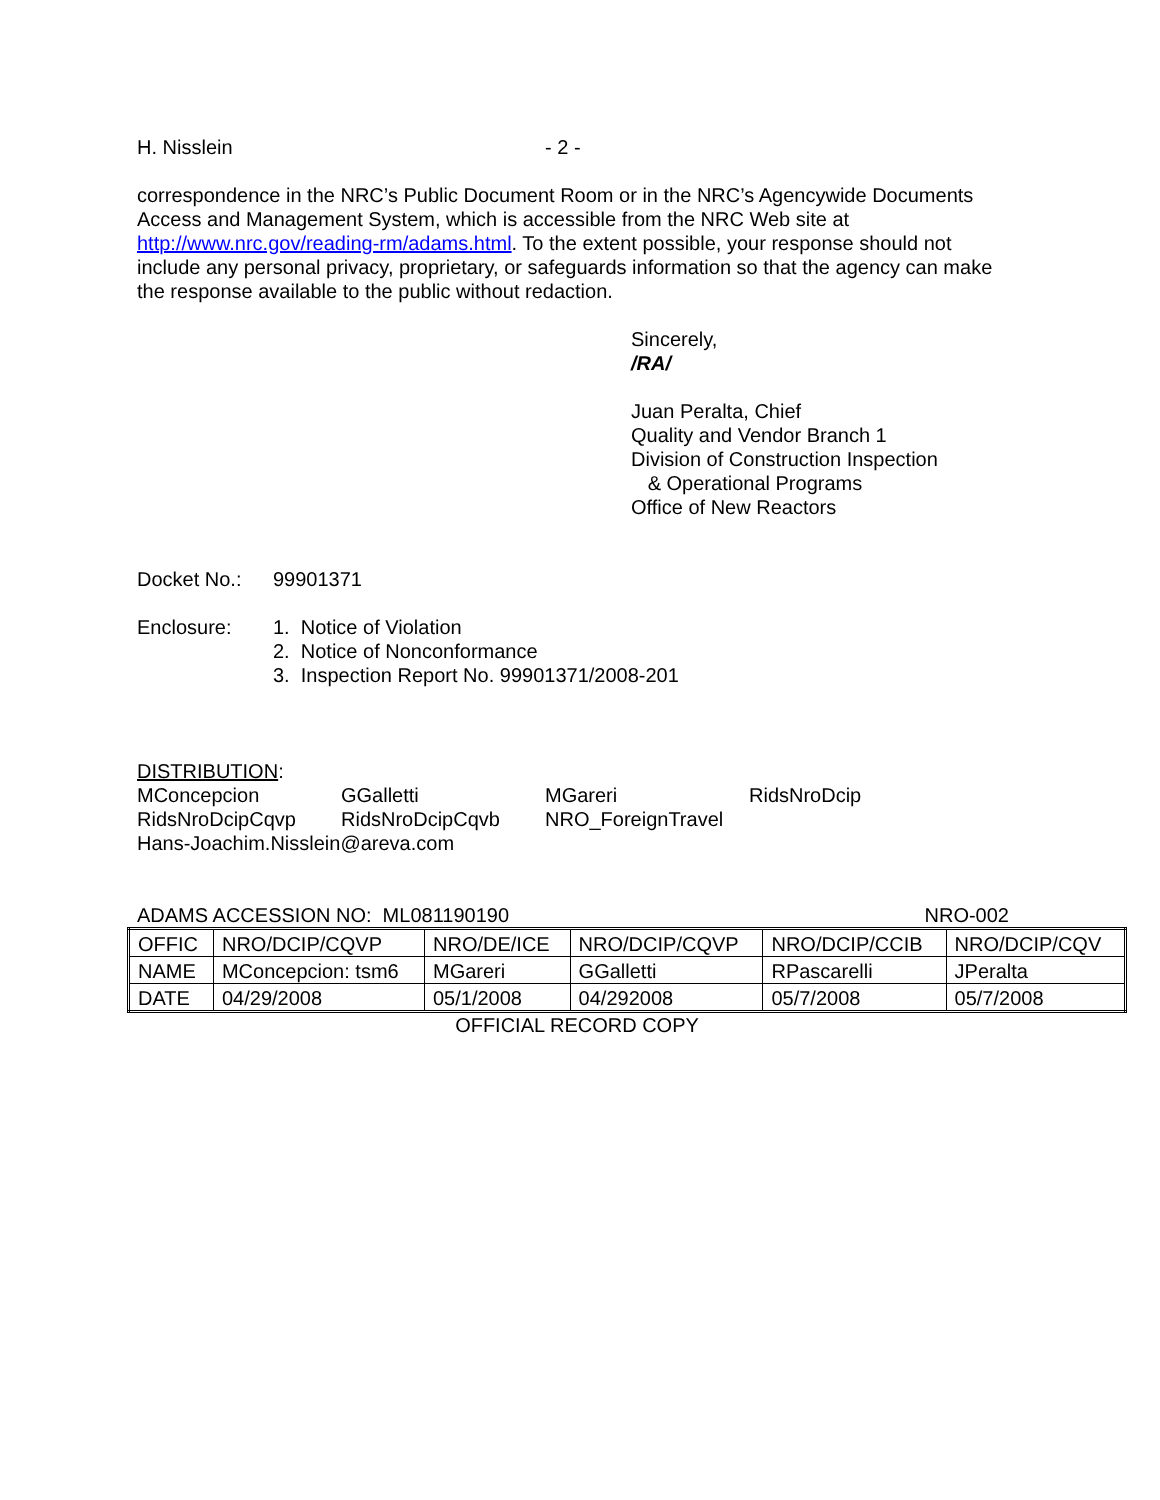H. Nisslein - 2 -
correspondence in the NRC’s Public Document Room or in the NRC’s Agencywide Documents Access and Management System, which is accessible from the NRC Web site at http://www.nrc.gov/reading-rm/adams.html. To the extent possible, your response should not include any personal privacy, proprietary, or safeguards information so that the agency can make the response available to the public without redaction.
Sincerely,
/RA/
Juan Peralta, Chief
Quality and Vendor Branch 1
Division of Construction Inspection
& Operational Programs
Office of New Reactors
Docket No.: 99901371
Enclosure: 1. Notice of Violation
2. Notice of Nonconformance
3. Inspection Report No. 99901371/2008-201
DISTRIBUTION:
MConcepcion GGalletti MGareri RidsNroDcip RidsNroDcipCqvp RidsNroDcipCqvb NRO_ForeignTravel
Hans-Joachim.Nisslein@areva.com
ADAMS ACCESSION NO: ML081190190 NRO-002
| OFFIC | NRO/DCIP/CQVP | NRO/DE/ICE | NRO/DCIP/CQVP | NRO/DCIP/CCIB | NRO/DCIP/CQV |
| NAME | MConcepcion: tsm6 | MGareri | GGalletti | RPascarelli | JPeralta |
| DATE | 04/29/2008 | 05/1/2008 | 04/292008 | 05/7/2008 | 05/7/2008 |
OFFICIAL RECORD COPY